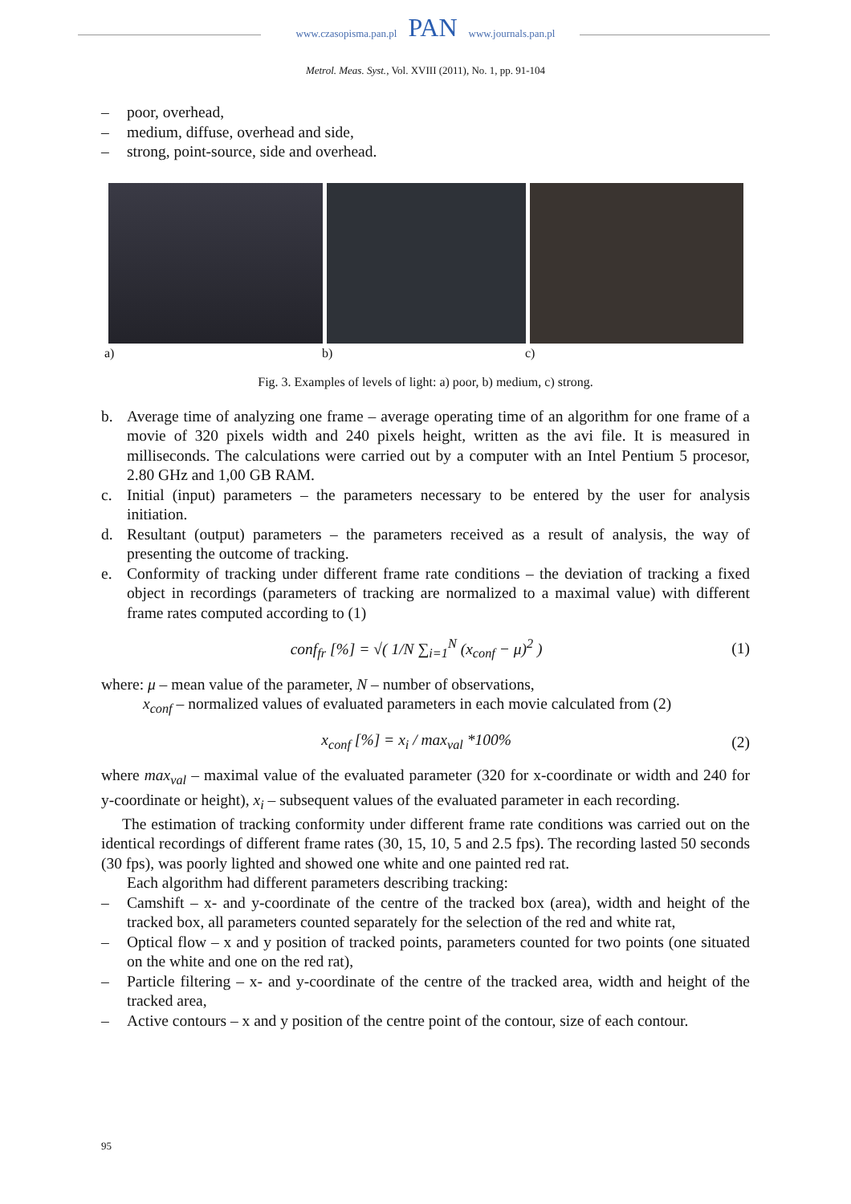www.czasopisma.pan.pl PAN www.journals.pan.pl
Metrol. Meas. Syst., Vol. XVIII (2011), No. 1, pp. 91-104
– poor, overhead,
– medium, diffuse, overhead and side,
– strong, point-source, side and overhead.
a) b) c)
Fig. 3. Examples of levels of light: a) poor, b) medium, c) strong.
b. Average time of analyzing one frame – average operating time of an algorithm for one frame of a movie of 320 pixels width and 240 pixels height, written as the avi file. It is measured in milliseconds. The calculations were carried out by a computer with an Intel Pentium 5 procesor, 2.80 GHz and 1,00 GB RAM.
c. Initial (input) parameters – the parameters necessary to be entered by the user for analysis initiation.
d. Resultant (output) parameters – the parameters received as a result of analysis, the way of presenting the outcome of tracking.
e. Conformity of tracking under different frame rate conditions – the deviation of tracking a fixed object in recordings (parameters of tracking are normalized to a maximal value) with different frame rates computed according to (1)
conf<sub>fr</sub> [%] = √( 1/N ∑<sub>i=1</sub><sup>N</sup> (x<sub>conf</sub> − μ)<sup>2</sup> ) (1)
where: μ – mean value of the parameter, N – number of observations,
x<sub>conf</sub> – normalized values of evaluated parameters in each movie calculated from (2)
x<sub>conf</sub> [%] = x<sub>i</sub> / max<sub>val</sub> *100% (2)
where max<sub>val</sub> – maximal value of the evaluated parameter (320 for x-coordinate or width and 240 for y-coordinate or height), x<sub>i</sub> – subsequent values of the evaluated parameter in each recording.
The estimation of tracking conformity under different frame rate conditions was carried out on the identical recordings of different frame rates (30, 15, 10, 5 and 2.5 fps). The recording lasted 50 seconds (30 fps), was poorly lighted and showed one white and one painted red rat.
Each algorithm had different parameters describing tracking:
– Camshift – x- and y-coordinate of the centre of the tracked box (area), width and height of the tracked box, all parameters counted separately for the selection of the red and white rat,
– Optical flow – x and y position of tracked points, parameters counted for two points (one situated on the white and one on the red rat),
– Particle filtering – x- and y-coordinate of the centre of the tracked area, width and height of the tracked area,
– Active contours – x and y position of the centre point of the contour, size of each contour.
95